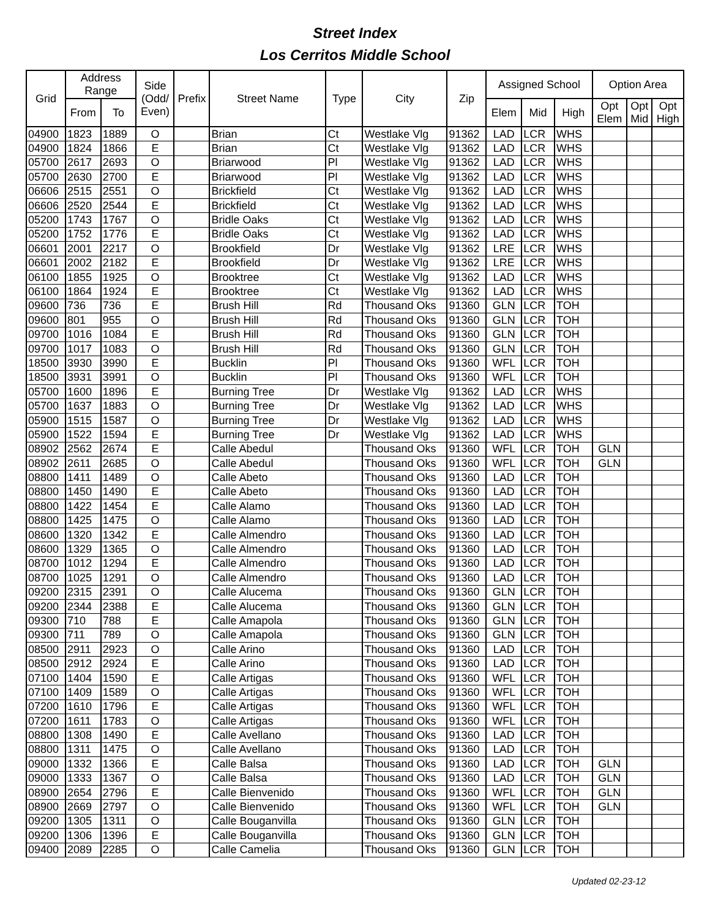Street Index
Los Cerritos Middle School
| Grid | Address Range | | Side (Odd/ Even) | Prefix | Street Name | Type | City | Zip | Assigned School | | | Option Area | | |
| --- | --- | --- | --- | --- | --- | --- | --- | --- | --- | --- | --- | --- | --- | --- |
| | From | To | | | | | | | Elem | Mid | High | Opt Elem | Opt Mid | Opt High |
| 04900 | 1823 | 1889 | O | | Brian | Ct | Westlake Vlg | 91362 | LAD | LCR | WHS | | | |
| 04900 | 1824 | 1866 | E | | Brian | Ct | Westlake Vlg | 91362 | LAD | LCR | WHS | | | |
| 05700 | 2617 | 2693 | O | | Briarwood | Pl | Westlake Vlg | 91362 | LAD | LCR | WHS | | | |
| 05700 | 2630 | 2700 | E | | Briarwood | Pl | Westlake Vlg | 91362 | LAD | LCR | WHS | | | |
| 06606 | 2515 | 2551 | O | | Brickfield | Ct | Westlake Vlg | 91362 | LAD | LCR | WHS | | | |
| 06606 | 2520 | 2544 | E | | Brickfield | Ct | Westlake Vlg | 91362 | LAD | LCR | WHS | | | |
| 05200 | 1743 | 1767 | O | | Bridle Oaks | Ct | Westlake Vlg | 91362 | LAD | LCR | WHS | | | |
| 05200 | 1752 | 1776 | E | | Bridle Oaks | Ct | Westlake Vlg | 91362 | LAD | LCR | WHS | | | |
| 06601 | 2001 | 2217 | O | | Brookfield | Dr | Westlake Vlg | 91362 | LRE | LCR | WHS | | | |
| 06601 | 2002 | 2182 | E | | Brookfield | Dr | Westlake Vlg | 91362 | LRE | LCR | WHS | | | |
| 06100 | 1855 | 1925 | O | | Brooktree | Ct | Westlake Vlg | 91362 | LAD | LCR | WHS | | | |
| 06100 | 1864 | 1924 | E | | Brooktree | Ct | Westlake Vlg | 91362 | LAD | LCR | WHS | | | |
| 09600 | 736 | 736 | E | | Brush Hill | Rd | Thousand Oks | 91360 | GLN | LCR | TOH | | | |
| 09600 | 801 | 955 | O | | Brush Hill | Rd | Thousand Oks | 91360 | GLN | LCR | TOH | | | |
| 09700 | 1016 | 1084 | E | | Brush Hill | Rd | Thousand Oks | 91360 | GLN | LCR | TOH | | | |
| 09700 | 1017 | 1083 | O | | Brush Hill | Rd | Thousand Oks | 91360 | GLN | LCR | TOH | | | |
| 18500 | 3930 | 3990 | E | | Bucklin | Pl | Thousand Oks | 91360 | WFL | LCR | TOH | | | |
| 18500 | 3931 | 3991 | O | | Bucklin | Pl | Thousand Oks | 91360 | WFL | LCR | TOH | | | |
| 05700 | 1600 | 1896 | E | | Burning Tree | Dr | Westlake Vlg | 91362 | LAD | LCR | WHS | | | |
| 05700 | 1637 | 1883 | O | | Burning Tree | Dr | Westlake Vlg | 91362 | LAD | LCR | WHS | | | |
| 05900 | 1515 | 1587 | O | | Burning Tree | Dr | Westlake Vlg | 91362 | LAD | LCR | WHS | | | |
| 05900 | 1522 | 1594 | E | | Burning Tree | Dr | Westlake Vlg | 91362 | LAD | LCR | WHS | | | |
| 08902 | 2562 | 2674 | E | | Calle Abedul | | Thousand Oks | 91360 | WFL | LCR | TOH | GLN | | |
| 08902 | 2611 | 2685 | O | | Calle Abedul | | Thousand Oks | 91360 | WFL | LCR | TOH | GLN | | |
| 08800 | 1411 | 1489 | O | | Calle Abeto | | Thousand Oks | 91360 | LAD | LCR | TOH | | | |
| 08800 | 1450 | 1490 | E | | Calle Abeto | | Thousand Oks | 91360 | LAD | LCR | TOH | | | |
| 08800 | 1422 | 1454 | E | | Calle Alamo | | Thousand Oks | 91360 | LAD | LCR | TOH | | | |
| 08800 | 1425 | 1475 | O | | Calle Alamo | | Thousand Oks | 91360 | LAD | LCR | TOH | | | |
| 08600 | 1320 | 1342 | E | | Calle Almendro | | Thousand Oks | 91360 | LAD | LCR | TOH | | | |
| 08600 | 1329 | 1365 | O | | Calle Almendro | | Thousand Oks | 91360 | LAD | LCR | TOH | | | |
| 08700 | 1012 | 1294 | E | | Calle Almendro | | Thousand Oks | 91360 | LAD | LCR | TOH | | | |
| 08700 | 1025 | 1291 | O | | Calle Almendro | | Thousand Oks | 91360 | LAD | LCR | TOH | | | |
| 09200 | 2315 | 2391 | O | | Calle Alucema | | Thousand Oks | 91360 | GLN | LCR | TOH | | | |
| 09200 | 2344 | 2388 | E | | Calle Alucema | | Thousand Oks | 91360 | GLN | LCR | TOH | | | |
| 09300 | 710 | 788 | E | | Calle Amapola | | Thousand Oks | 91360 | GLN | LCR | TOH | | | |
| 09300 | 711 | 789 | O | | Calle Amapola | | Thousand Oks | 91360 | GLN | LCR | TOH | | | |
| 08500 | 2911 | 2923 | O | | Calle Arino | | Thousand Oks | 91360 | LAD | LCR | TOH | | | |
| 08500 | 2912 | 2924 | E | | Calle Arino | | Thousand Oks | 91360 | LAD | LCR | TOH | | | |
| 07100 | 1404 | 1590 | E | | Calle Artigas | | Thousand Oks | 91360 | WFL | LCR | TOH | | | |
| 07100 | 1409 | 1589 | O | | Calle Artigas | | Thousand Oks | 91360 | WFL | LCR | TOH | | | |
| 07200 | 1610 | 1796 | E | | Calle Artigas | | Thousand Oks | 91360 | WFL | LCR | TOH | | | |
| 07200 | 1611 | 1783 | O | | Calle Artigas | | Thousand Oks | 91360 | WFL | LCR | TOH | | | |
| 08800 | 1308 | 1490 | E | | Calle Avellano | | Thousand Oks | 91360 | LAD | LCR | TOH | | | |
| 08800 | 1311 | 1475 | O | | Calle Avellano | | Thousand Oks | 91360 | LAD | LCR | TOH | | | |
| 09000 | 1332 | 1366 | E | | Calle Balsa | | Thousand Oks | 91360 | LAD | LCR | TOH | GLN | | |
| 09000 | 1333 | 1367 | O | | Calle Balsa | | Thousand Oks | 91360 | LAD | LCR | TOH | GLN | | |
| 08900 | 2654 | 2796 | E | | Calle Bienvenido | | Thousand Oks | 91360 | WFL | LCR | TOH | GLN | | |
| 08900 | 2669 | 2797 | O | | Calle Bienvenido | | Thousand Oks | 91360 | WFL | LCR | TOH | GLN | | |
| 09200 | 1305 | 1311 | O | | Calle Bouganvilla | | Thousand Oks | 91360 | GLN | LCR | TOH | | | |
| 09200 | 1306 | 1396 | E | | Calle Bouganvilla | | Thousand Oks | 91360 | GLN | LCR | TOH | | | |
| 09400 | 2089 | 2285 | O | | Calle Camelia | | Thousand Oks | 91360 | GLN | LCR | TOH | | | |
Updated 02-23-12